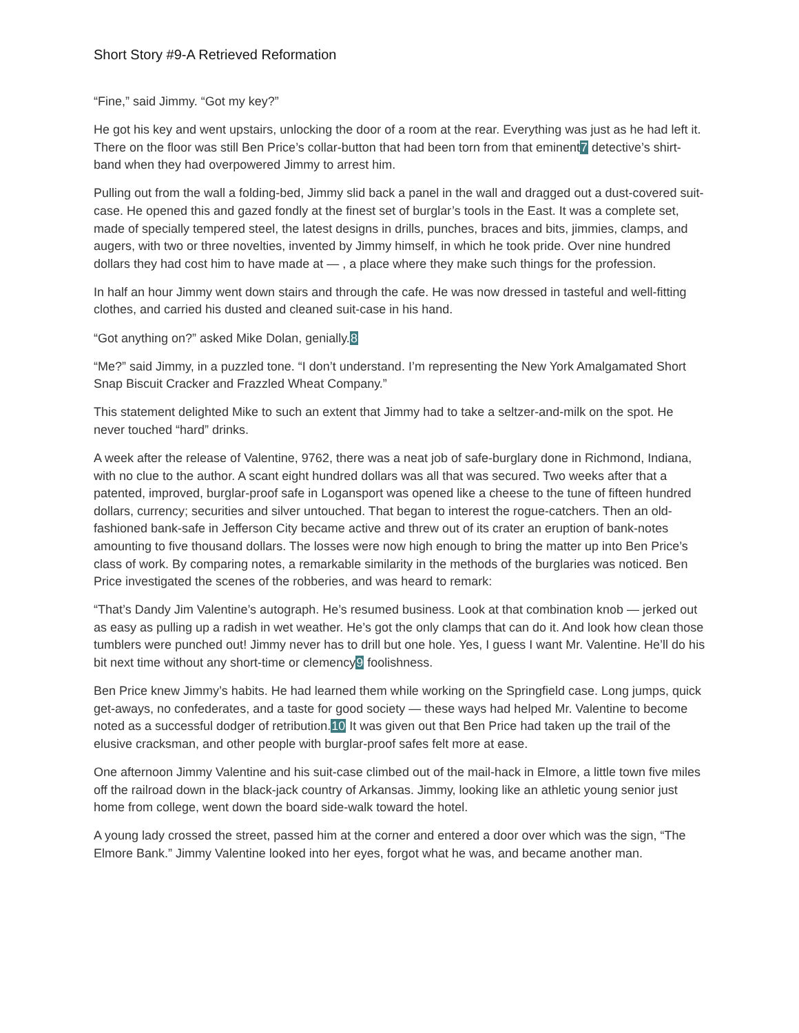Short Story #9-A Retrieved Reformation
“Fine,” said Jimmy. “Got my key?”
He got his key and went upstairs, unlocking the door of a room at the rear. Everything was just as he had left it. There on the floor was still Ben Price’s collar-button that had been torn from that eminent7 detective’s shirt-band when they had overpowered Jimmy to arrest him.
Pulling out from the wall a folding-bed, Jimmy slid back a panel in the wall and dragged out a dust-covered suit-case. He opened this and gazed fondly at the finest set of burglar’s tools in the East. It was a complete set, made of specially tempered steel, the latest designs in drills, punches, braces and bits, jimmies, clamps, and augers, with two or three novelties, invented by Jimmy himself, in which he took pride. Over nine hundred dollars they had cost him to have made at — , a place where they make such things for the profession.
In half an hour Jimmy went down stairs and through the cafe. He was now dressed in tasteful and well-fitting clothes, and carried his dusted and cleaned suit-case in his hand.
“Got anything on?” asked Mike Dolan, genially.8
“Me?” said Jimmy, in a puzzled tone. “I don’t understand. I’m representing the New York Amalgamated Short Snap Biscuit Cracker and Frazzled Wheat Company.”
This statement delighted Mike to such an extent that Jimmy had to take a seltzer-and-milk on the spot. He never touched “hard” drinks.
A week after the release of Valentine, 9762, there was a neat job of safe-burglary done in Richmond, Indiana, with no clue to the author. A scant eight hundred dollars was all that was secured. Two weeks after that a patented, improved, burglar-proof safe in Logansport was opened like a cheese to the tune of fifteen hundred dollars, currency; securities and silver untouched. That began to interest the rogue-catchers. Then an old-fashioned bank-safe in Jefferson City became active and threw out of its crater an eruption of bank-notes amounting to five thousand dollars. The losses were now high enough to bring the matter up into Ben Price’s class of work. By comparing notes, a remarkable similarity in the methods of the burglaries was noticed. Ben Price investigated the scenes of the robberies, and was heard to remark:
“That’s Dandy Jim Valentine’s autograph. He’s resumed business. Look at that combination knob — jerked out as easy as pulling up a radish in wet weather. He’s got the only clamps that can do it. And look how clean those tumblers were punched out! Jimmy never has to drill but one hole. Yes, I guess I want Mr. Valentine. He’ll do his bit next time without any short-time or clemency9 foolishness.
Ben Price knew Jimmy’s habits. He had learned them while working on the Springfield case. Long jumps, quick get-aways, no confederates, and a taste for good society — these ways had helped Mr. Valentine to become noted as a successful dodger of retribution.10 It was given out that Ben Price had taken up the trail of the elusive cracksman, and other people with burglar-proof safes felt more at ease.
One afternoon Jimmy Valentine and his suit-case climbed out of the mail-hack in Elmore, a little town five miles off the railroad down in the black-jack country of Arkansas. Jimmy, looking like an athletic young senior just home from college, went down the board side-walk toward the hotel.
A young lady crossed the street, passed him at the corner and entered a door over which was the sign, “The Elmore Bank.” Jimmy Valentine looked into her eyes, forgot what he was, and became another man.